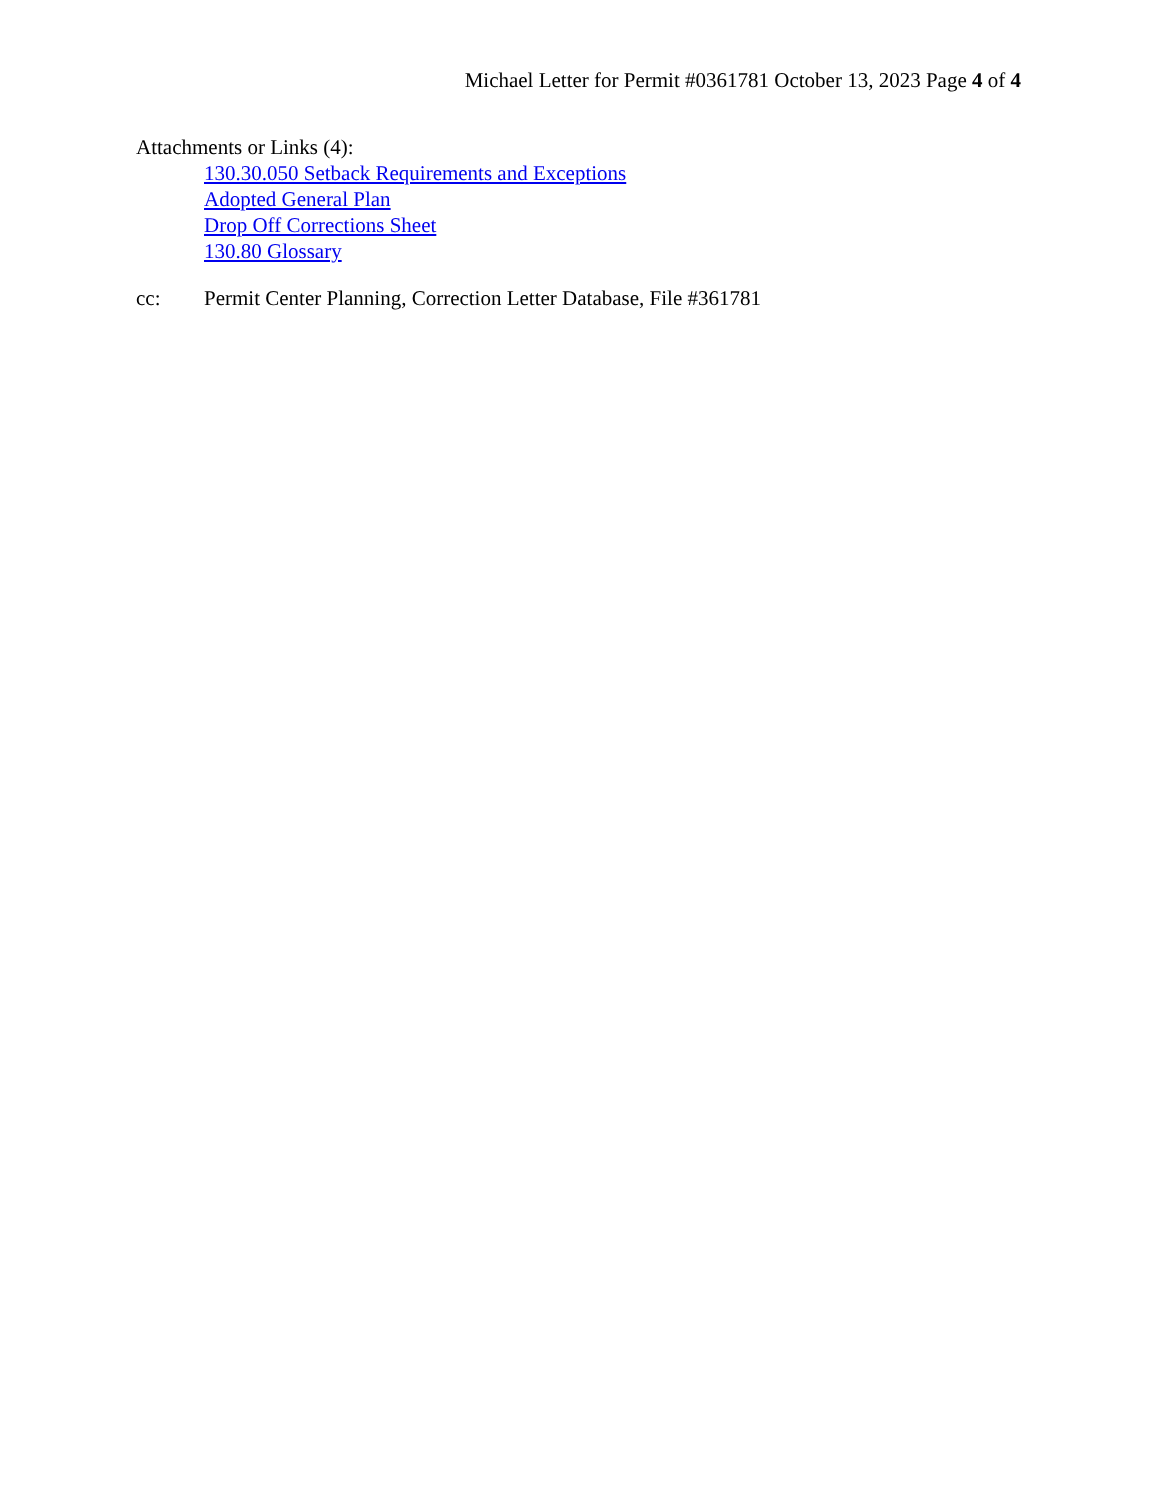Michael Letter for Permit #0361781 October 13, 2023 Page 4 of 4
Attachments or Links (4):
130.30.050 Setback Requirements and Exceptions
Adopted General Plan
Drop Off Corrections Sheet
130.80 Glossary
cc: Permit Center Planning, Correction Letter Database, File #361781